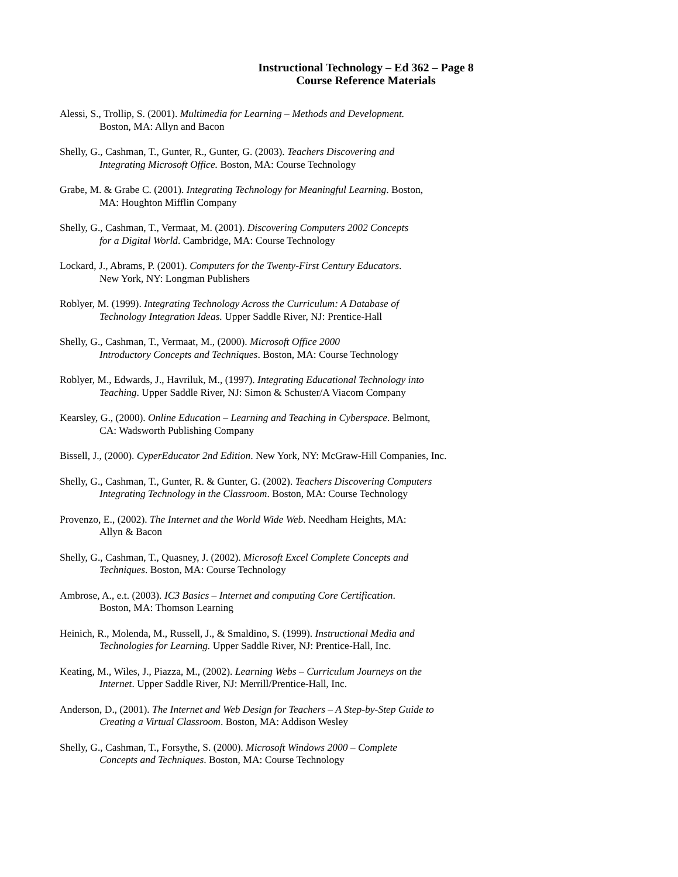Instructional Technology – Ed 362 – Page 8
Course Reference Materials
Alessi, S., Trollip, S. (2001). Multimedia for Learning – Methods and Development.
Boston, MA: Allyn and Bacon
Shelly, G., Cashman, T., Gunter, R., Gunter, G. (2003). Teachers Discovering and
Integrating Microsoft Office. Boston, MA: Course Technology
Grabe, M. & Grabe C. (2001). Integrating Technology for Meaningful Learning. Boston,
MA: Houghton Mifflin Company
Shelly, G., Cashman, T., Vermaat, M. (2001). Discovering Computers 2002 Concepts
for a Digital World. Cambridge, MA: Course Technology
Lockard, J., Abrams, P. (2001). Computers for the Twenty-First Century Educators.
New York, NY: Longman Publishers
Roblyer, M. (1999). Integrating Technology Across the Curriculum: A Database of
Technology Integration Ideas. Upper Saddle River, NJ: Prentice-Hall
Shelly, G., Cashman, T., Vermaat, M., (2000). Microsoft Office 2000
Introductory Concepts and Techniques. Boston, MA: Course Technology
Roblyer, M., Edwards, J., Havriluk, M., (1997). Integrating Educational Technology into
Teaching. Upper Saddle River, NJ: Simon & Schuster/A Viacom Company
Kearsley, G., (2000). Online Education – Learning and Teaching in Cyberspace. Belmont,
CA: Wadsworth Publishing Company
Bissell, J., (2000). CyperEducator 2nd Edition. New York, NY: McGraw-Hill Companies, Inc.
Shelly, G., Cashman, T., Gunter, R. & Gunter, G. (2002). Teachers Discovering Computers
Integrating Technology in the Classroom. Boston, MA: Course Technology
Provenzo, E., (2002). The Internet and the World Wide Web. Needham Heights, MA:
Allyn & Bacon
Shelly, G., Cashman, T., Quasney, J. (2002). Microsoft Excel Complete Concepts and
Techniques. Boston, MA: Course Technology
Ambrose, A., e.t. (2003). IC3 Basics – Internet and computing Core Certification.
Boston, MA: Thomson Learning
Heinich, R., Molenda, M., Russell, J., & Smaldino, S. (1999). Instructional Media and
Technologies for Learning. Upper Saddle River, NJ: Prentice-Hall, Inc.
Keating, M., Wiles, J., Piazza, M., (2002). Learning Webs – Curriculum Journeys on the
Internet. Upper Saddle River, NJ: Merrill/Prentice-Hall, Inc.
Anderson, D., (2001). The Internet and Web Design for Teachers – A Step-by-Step Guide to
Creating a Virtual Classroom. Boston, MA: Addison Wesley
Shelly, G., Cashman, T., Forsythe, S. (2000). Microsoft Windows 2000 – Complete
Concepts and Techniques. Boston, MA: Course Technology